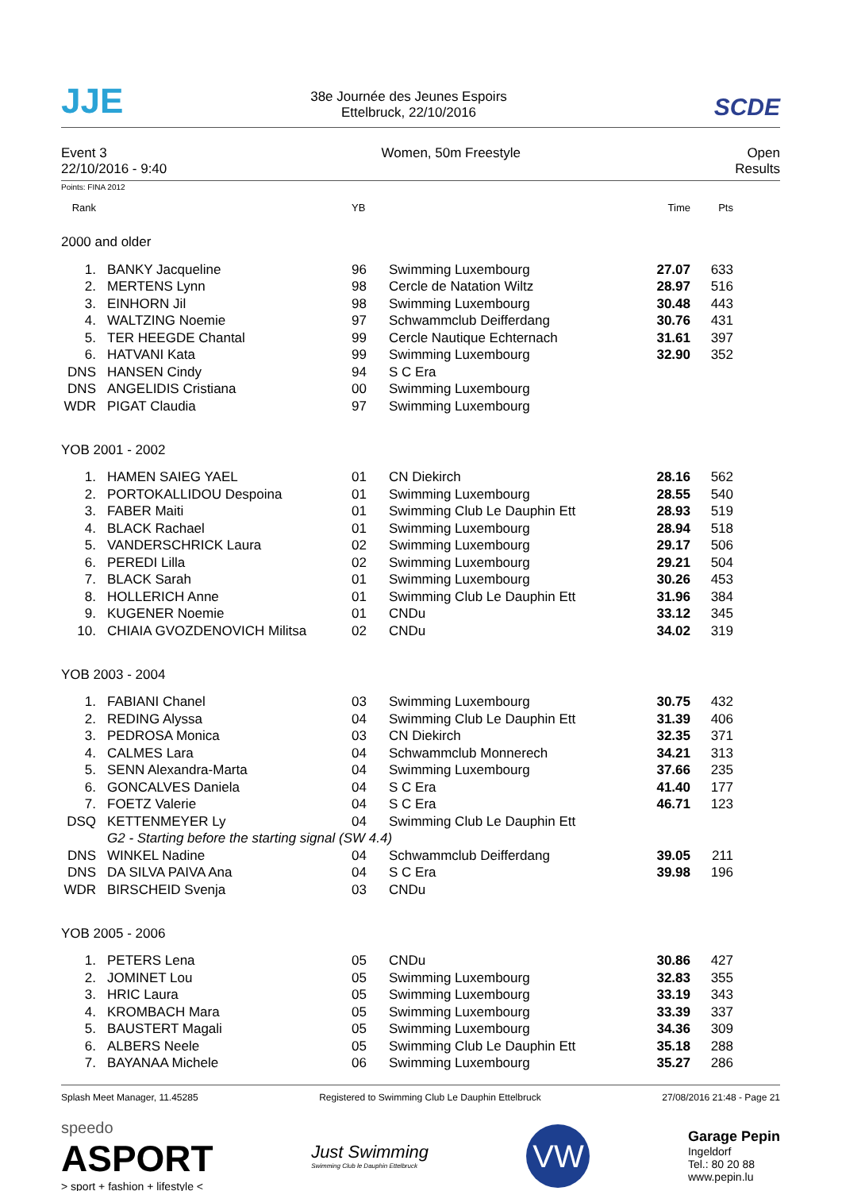JJE
38e Journée des Jeunes Espoirs
Ettelbruck, 22/10/2016
SCDE
Event 3
22/10/2016 - 9:40
Women, 50m Freestyle Open
Results
Points: FINA 2012
| Rank | | YB | | Time | Pts | |
| --- | --- | --- | --- | --- | --- | --- |
| 2000 and older | | | | | | |
| 1. | BANKY Jacqueline | 96 | Swimming Luxembourg | 27.07 | 633 | |
| 2. | MERTENS Lynn | 98 | Cercle de Natation Wiltz | 28.97 | 516 | |
| 3. | EINHORN Jil | 98 | Swimming Luxembourg | 30.48 | 443 | |
| 4. | WALTZING Noemie | 97 | Schwammclub Deifferdang | 30.76 | 431 | |
| 5. | TER HEEGDE Chantal | 99 | Cercle Nautique Echternach | 31.61 | 397 | |
| 6. | HATVANI Kata | 99 | Swimming Luxembourg | 32.90 | 352 | |
| DNS | HANSEN Cindy | 94 | S C Era | | | |
| DNS | ANGELIDIS Cristiana | 00 | Swimming Luxembourg | | | |
| WDR | PIGAT Claudia | 97 | Swimming Luxembourg | | | |
| YOB 2001 - 2002 | | | | | | |
| 1. | HAMEN SAIEG YAEL | 01 | CN Diekirch | 28.16 | 562 | |
| 2. | PORTOKALLIDOU Despoina | 01 | Swimming Luxembourg | 28.55 | 540 | |
| 3. | FABER Maiti | 01 | Swimming Club Le Dauphin Ett | 28.93 | 519 | |
| 4. | BLACK Rachael | 01 | Swimming Luxembourg | 28.94 | 518 | |
| 5. | VANDERSCHRICK Laura | 02 | Swimming Luxembourg | 29.17 | 506 | |
| 6. | PEREDI Lilla | 02 | Swimming Luxembourg | 29.21 | 504 | |
| 7. | BLACK Sarah | 01 | Swimming Luxembourg | 30.26 | 453 | |
| 8. | HOLLERICH Anne | 01 | Swimming Club Le Dauphin Ett | 31.96 | 384 | |
| 9. | KUGENER Noemie | 01 | CNDu | 33.12 | 345 | |
| 10. | CHIAIA GVOZDENOVICH Militsa | 02 | CNDu | 34.02 | 319 | |
| YOB 2003 - 2004 | | | | | | |
| 1. | FABIANI Chanel | 03 | Swimming Luxembourg | 30.75 | 432 | |
| 2. | REDING Alyssa | 04 | Swimming Club Le Dauphin Ett | 31.39 | 406 | |
| 3. | PEDROSA Monica | 03 | CN Diekirch | 32.35 | 371 | |
| 4. | CALMES Lara | 04 | Schwammclub Monnerech | 34.21 | 313 | |
| 5. | SENN Alexandra-Marta | 04 | Swimming Luxembourg | 37.66 | 235 | |
| 6. | GONCALVES Daniela | 04 | S C Era | 41.40 | 177 | |
| 7. | FOETZ Valerie | 04 | S C Era | 46.71 | 123 | |
| DSQ | KETTENMEYER Ly | 04 | Swimming Club Le Dauphin Ett | | | |
| | G2 - Starting before the starting signal (SW 4.4) | | | | | |
| DNS | WINKEL Nadine | 04 | Schwammclub Deifferdang | 39.05 | 211 | |
| DNS | DA SILVA PAIVA Ana | 04 | S C Era | 39.98 | 196 | |
| WDR | BIRSCHEID Svenja | 03 | CNDu | | | |
| YOB 2005 - 2006 | | | | | | |
| 1. | PETERS Lena | 05 | CNDu | 30.86 | 427 | |
| 2. | JOMINET Lou | 05 | Swimming Luxembourg | 32.83 | 355 | |
| 3. | HRIC Laura | 05 | Swimming Luxembourg | 33.19 | 343 | |
| 4. | KROMBACH Mara | 05 | Swimming Luxembourg | 33.39 | 337 | |
| 5. | BAUSTERT Magali | 05 | Swimming Luxembourg | 34.36 | 309 | |
| 6. | ALBERS Neele | 05 | Swimming Club Le Dauphin Ett | 35.18 | 288 | |
| 7. | BAYANAA Michele | 06 | Swimming Luxembourg | 35.27 | 286 | |
Splash Meet Manager, 11.45285 Registered to Swimming Club Le Dauphin Ettelbruck 27/08/2016 21:48 - Page 21
speedo
ASPORT
> sport + fashion + lifestyle <
Just Swimming
Swimming Club le Dauphin Ettelbruck
VW
Garage Pepin
Ingeldorf
Tel.: 80 20 88
www.pepin.lu